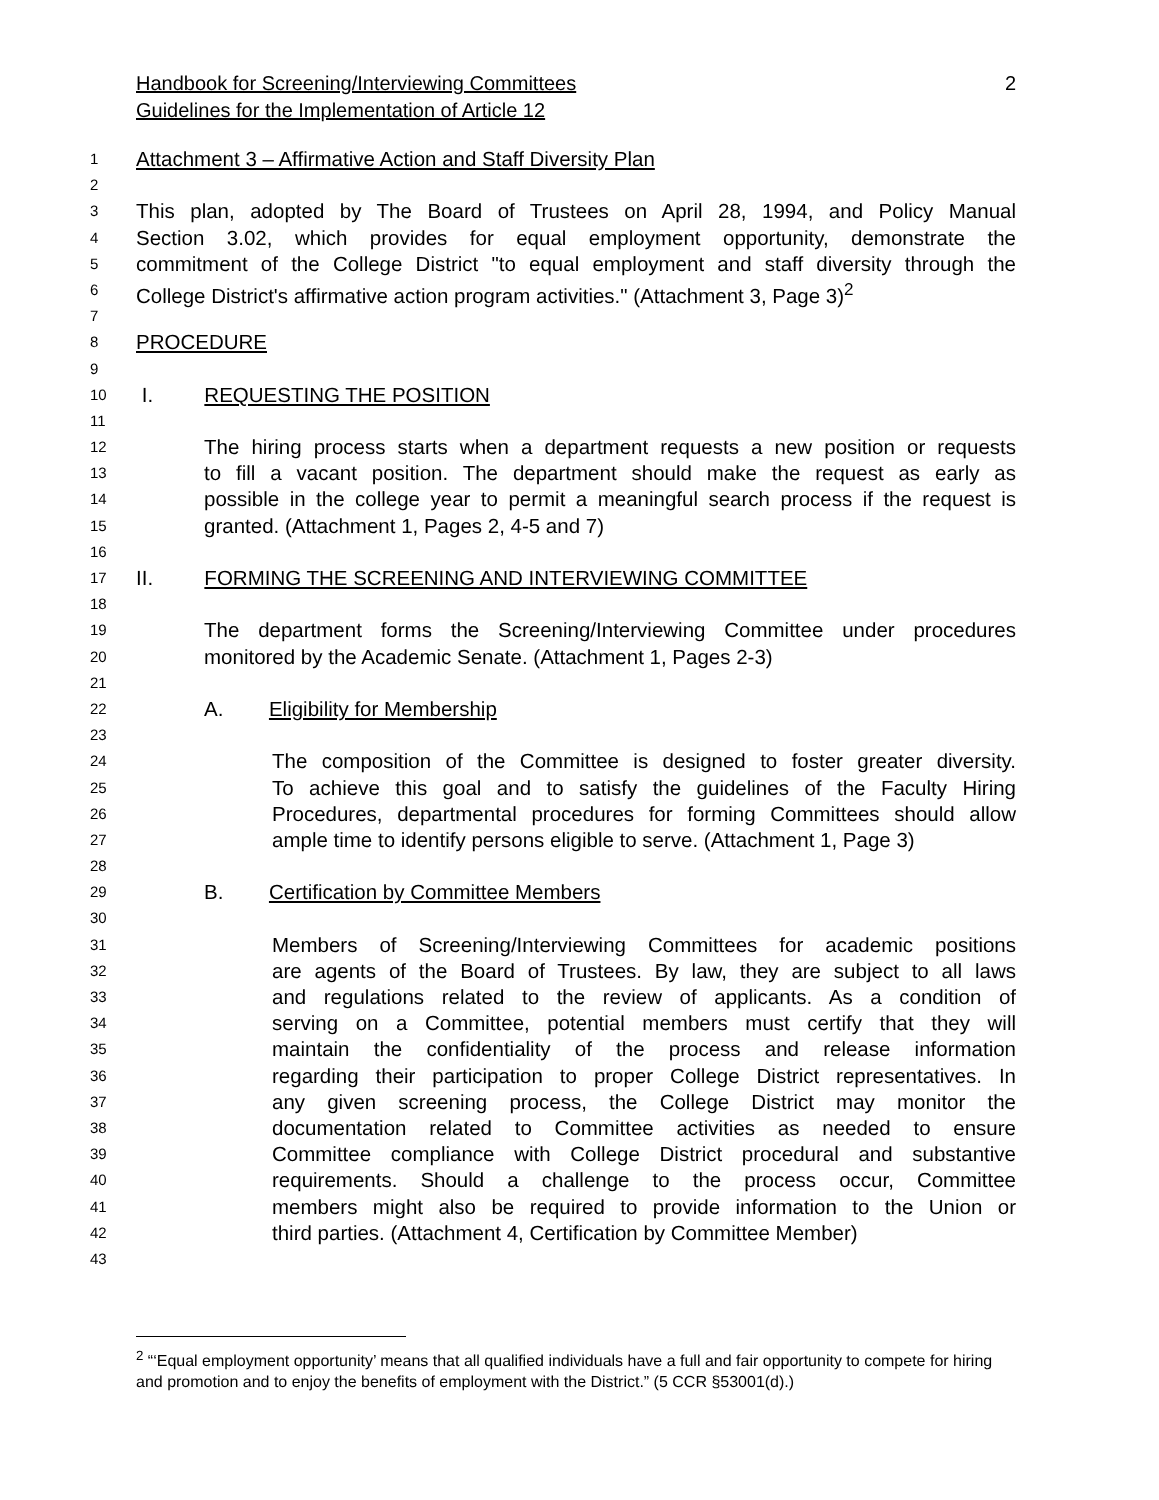2 Handbook for Screening/Interviewing Committees
Guidelines for the Implementation of Article 12
1 Attachment 3 – Affirmative Action and Staff Diversity Plan
2
3 This plan, adopted by The Board of Trustees on April 28, 1994, and Policy Manual
4 Section 3.02, which provides for equal employment opportunity, demonstrate the
5 commitment of the College District "to equal employment and staff diversity through the
6 College District's affirmative action program activities." (Attachment 3, Page 3)<sup>2</sup>
7
8 PROCEDURE
9
10 I. REQUESTING THE POSITION
11
12 The hiring process starts when a department requests a new position or requests
13 to fill a vacant position. The department should make the request as early as
14 possible in the college year to permit a meaningful search process if the request is
15 granted. (Attachment 1, Pages 2, 4-5 and 7)
16
17 II. FORMING THE SCREENING AND INTERVIEWING COMMITTEE
18
19 The department forms the Screening/Interviewing Committee under procedures
20 monitored by the Academic Senate. (Attachment 1, Pages 2-3)
21
22 A. Eligibility for Membership
23
24 The composition of the Committee is designed to foster greater diversity.
25 To achieve this goal and to satisfy the guidelines of the Faculty Hiring
26 Procedures, departmental procedures for forming Committees should allow
27 ample time to identify persons eligible to serve. (Attachment 1, Page 3)
28
29 B. Certification by Committee Members
30
31 Members of Screening/Interviewing Committees for academic positions
32 are agents of the Board of Trustees. By law, they are subject to all laws
33 and regulations related to the review of applicants. As a condition of
34 serving on a Committee, potential members must certify that they will
35 maintain the confidentiality of the process and release information
36 regarding their participation to proper College District representatives. In
37 any given screening process, the College District may monitor the
38 documentation related to Committee activities as needed to ensure
39 Committee compliance with College District procedural and substantive
40 requirements. Should a challenge to the process occur, Committee
41 members might also be required to provide information to the Union or
42 third parties. (Attachment 4, Certification by Committee Member)
43
<sup>2</sup> “‘Equal employment opportunity’ means that all qualified individuals have a full and fair opportunity to compete for hiring and promotion and to enjoy the benefits of employment with the District.” (5 CCR §53001(d).)